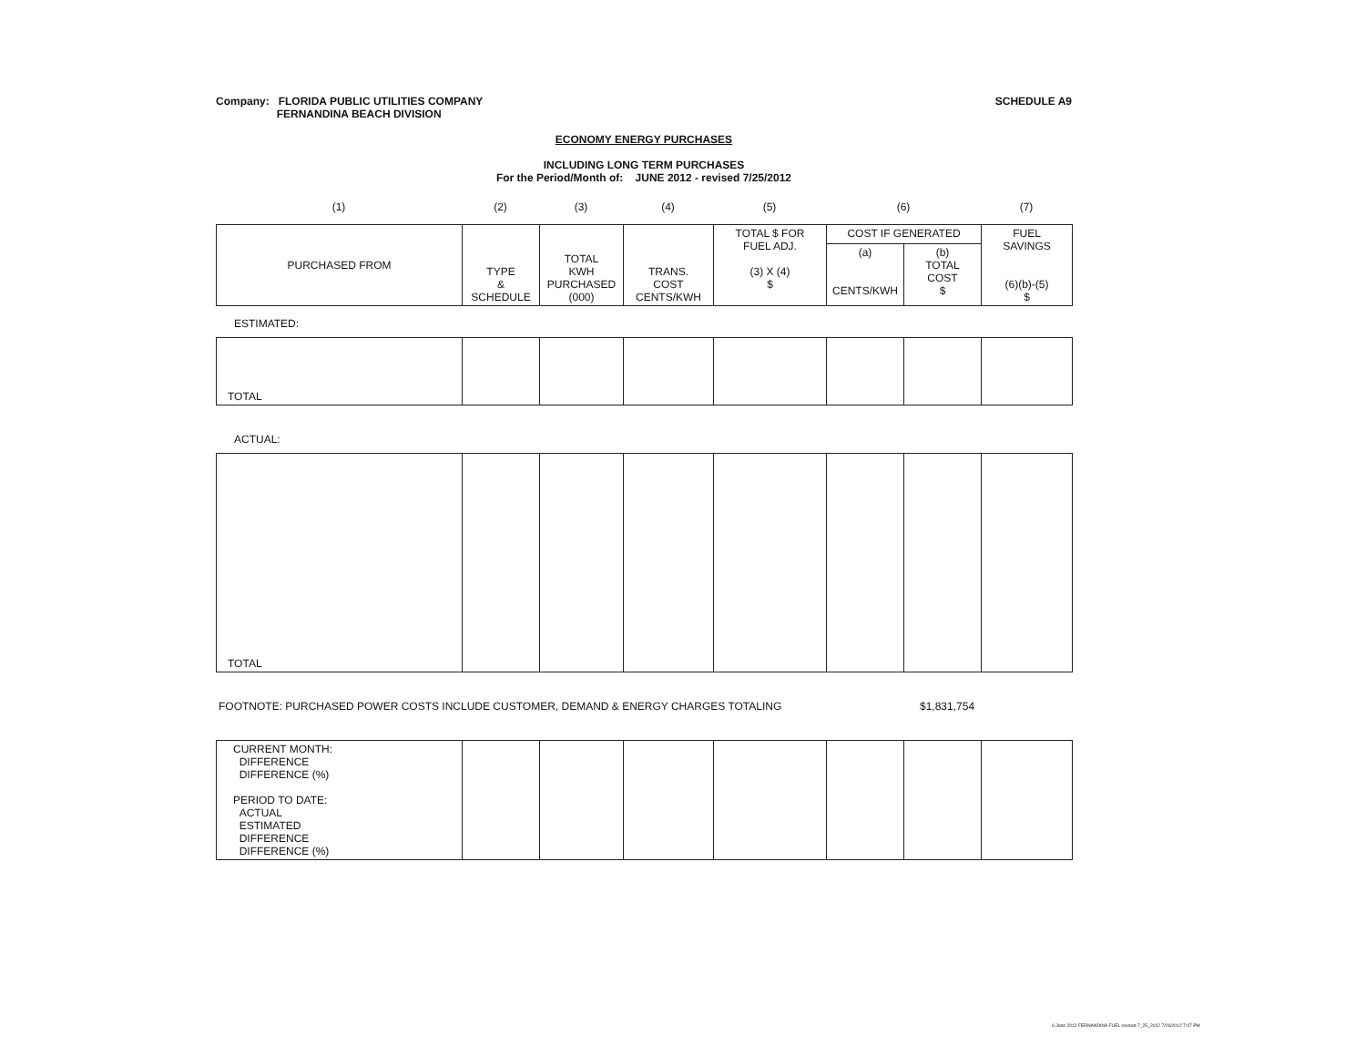Company: FLORIDA PUBLIC UTILITIES COMPANY
FERNANDINA BEACH DIVISION
SCHEDULE A9
ECONOMY ENERGY PURCHASES
INCLUDING LONG TERM PURCHASES
For the Period/Month of: JUNE 2012 - revised 7/25/2012
| (1) | (2) | (3) | (4) | (5) | (6) | (7) |
| PURCHASED FROM | TYPE & SCHEDULE | TOTAL KWH PURCHASED (000) | TRANS. COST CENTS/KWH | TOTAL $ FOR FUEL ADJ. (3) X (4) $ | COST IF GENERATED | | FUEL SAVINGS (6)(b)-(5) $ |
| --- | --- | --- | --- | --- | --- | --- | --- |
| | | | | | (a) CENTS/KWH | (b) TOTAL COST $ | |
ESTIMATED:
| TOTAL | | | | | | | |
ACTUAL:
| TOTAL | | | | | | | |
FOOTNOTE: PURCHASED POWER COSTS INCLUDE CUSTOMER, DEMAND & ENERGY CHARGES TOTALING $1,831,754
| CURRENT MONTH: DIFFERENCE DIFFERENCE (%) PERIOD TO DATE: ACTUAL ESTIMATED DIFFERENCE DIFFERENCE (%) | | | | | | | |
6 June 2012 FERNANDINA FUEL revised 7_25_2012 7/26/2012 7:07 PM